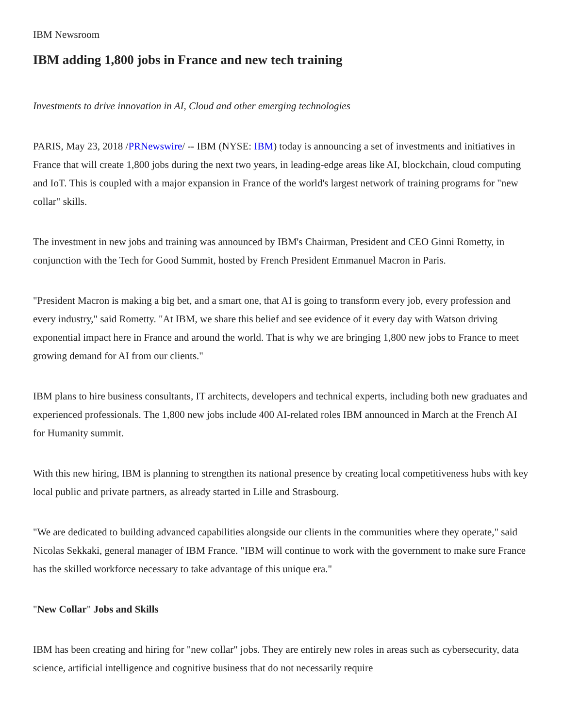IBM Newsroom
IBM adding 1,800 jobs in France and new tech training
Investments to drive innovation in AI, Cloud and other emerging technologies
PARIS, May 23, 2018 /PRNewswire/ -- IBM (NYSE: IBM) today is announcing a set of investments and initiatives in France that will create 1,800 jobs during the next two years, in leading-edge areas like AI, blockchain, cloud computing and IoT. This is coupled with a major expansion in France of the world's largest network of training programs for "new collar" skills.
The investment in new jobs and training was announced by IBM's Chairman, President and CEO Ginni Rometty, in conjunction with the Tech for Good Summit, hosted by French President Emmanuel Macron in Paris.
"President Macron is making a big bet, and a smart one, that AI is going to transform every job, every profession and every industry," said Rometty. "At IBM, we share this belief and see evidence of it every day with Watson driving exponential impact here in France and around the world. That is why we are bringing 1,800 new jobs to France to meet growing demand for AI from our clients."
IBM plans to hire business consultants, IT architects, developers and technical experts, including both new graduates and experienced professionals. The 1,800 new jobs include 400 AI-related roles IBM announced in March at the French AI for Humanity summit.
With this new hiring, IBM is planning to strengthen its national presence by creating local competitiveness hubs with key local public and private partners, as already started in Lille and Strasbourg.
"We are dedicated to building advanced capabilities alongside our clients in the communities where they operate," said Nicolas Sekkaki, general manager of IBM France. "IBM will continue to work with the government to make sure France has the skilled workforce necessary to take advantage of this unique era."
"New Collar" Jobs and Skills
IBM has been creating and hiring for "new collar" jobs. They are entirely new roles in areas such as cybersecurity, data science, artificial intelligence and cognitive business that do not necessarily require